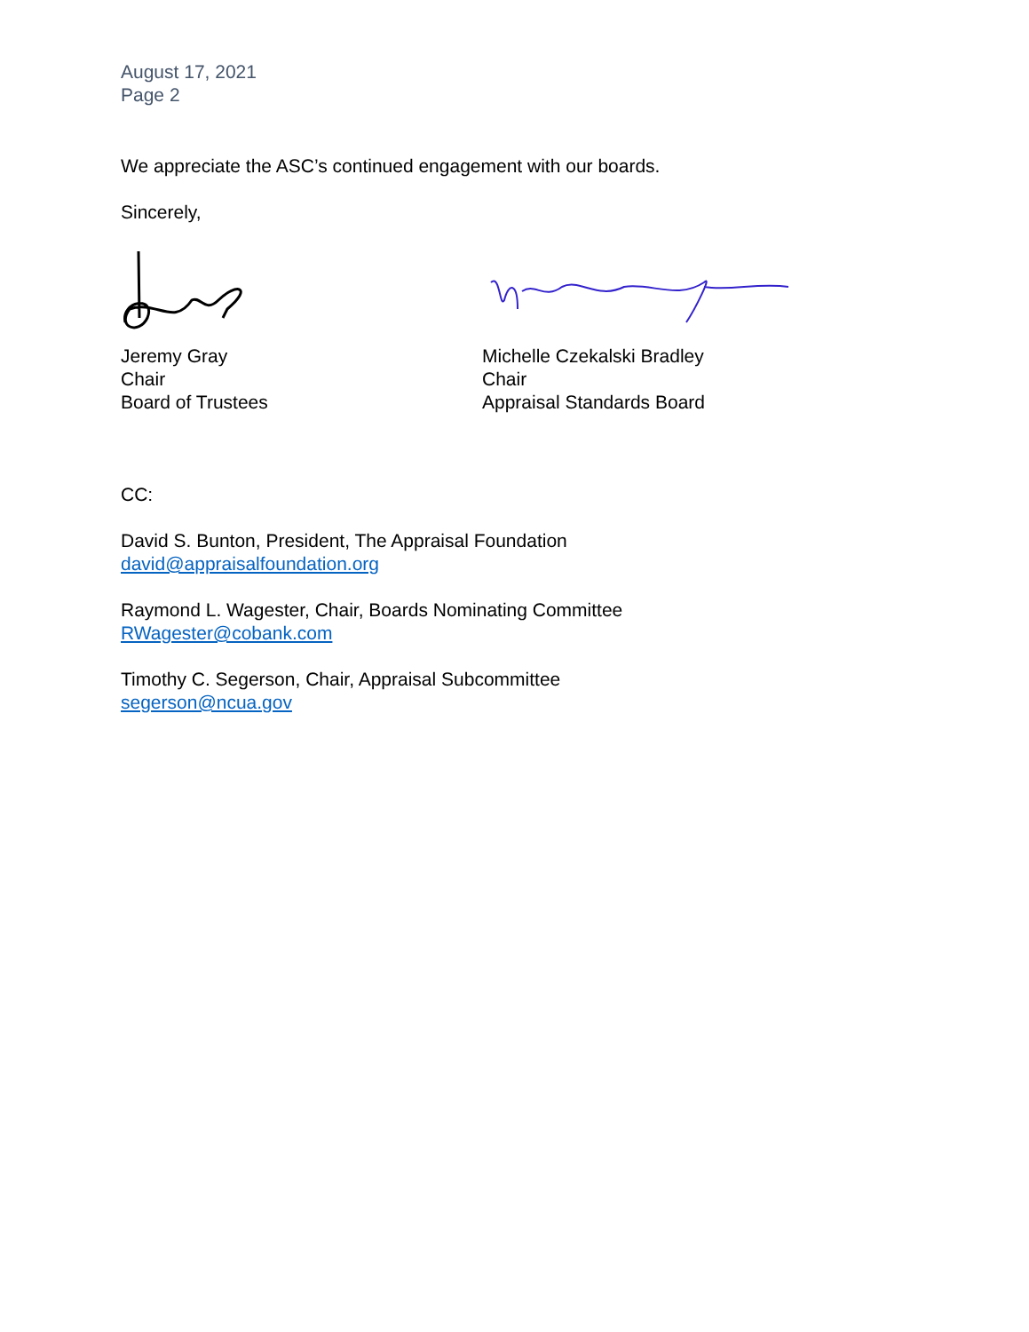August 17, 2021
Page 2
We appreciate the ASC’s continued engagement with our boards.
Sincerely,
Jeremy Gray
Chair
Board of Trustees
Michelle Czekalski Bradley
Chair
Appraisal Standards Board
CC:
David S. Bunton, President, The Appraisal Foundation
david@appraisalfoundation.org
Raymond L. Wagester, Chair, Boards Nominating Committee
RWagester@cobank.com
Timothy C. Segerson, Chair, Appraisal Subcommittee
segerson@ncua.gov